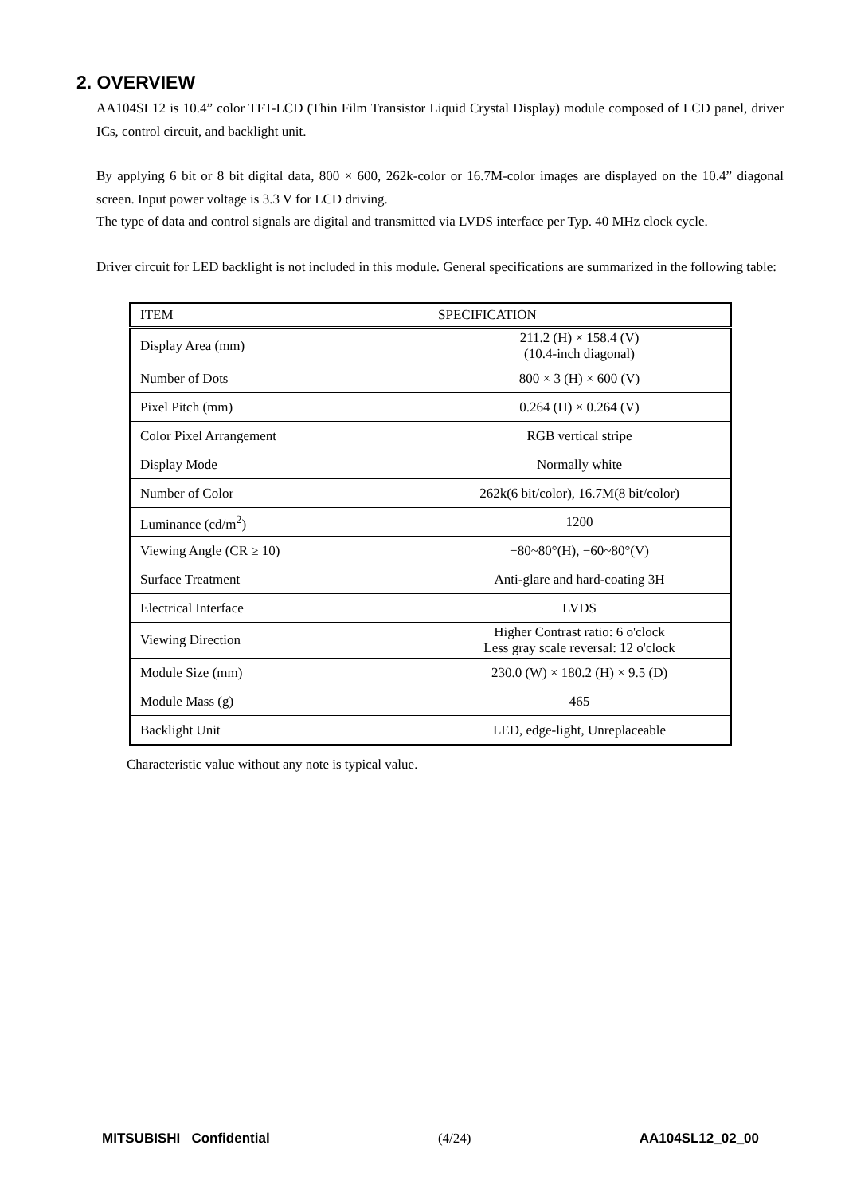2. OVERVIEW
AA104SL12 is 10.4” color TFT-LCD (Thin Film Transistor Liquid Crystal Display) module composed of LCD panel, driver ICs, control circuit, and backlight unit.
By applying 6 bit or 8 bit digital data, 800 × 600, 262k-color or 16.7M-color images are displayed on the 10.4” diagonal screen. Input power voltage is 3.3 V for LCD driving.
The type of data and control signals are digital and transmitted via LVDS interface per Typ. 40 MHz clock cycle.
Driver circuit for LED backlight is not included in this module. General specifications are summarized in the following table:
| ITEM | SPECIFICATION |
| --- | --- |
| Display Area (mm) | 211.2 (H) × 158.4 (V) (10.4-inch diagonal) |
| Number of Dots | 800 × 3 (H) × 600 (V) |
| Pixel Pitch (mm) | 0.264 (H) × 0.264 (V) |
| Color Pixel Arrangement | RGB vertical stripe |
| Display Mode | Normally white |
| Number of Color | 262k(6 bit/color), 16.7M(8 bit/color) |
| Luminance (cd/m<sup>2</sup>) | 1200 |
| Viewing Angle (CR ≥ 10) | −80~80°(H), −60~80°(V) |
| Surface Treatment | Anti-glare and hard-coating 3H |
| Electrical Interface | LVDS |
| Viewing Direction | Higher Contrast ratio: 6 o'clock Less gray scale reversal: 12 o'clock |
| Module Size (mm) | 230.0 (W) × 180.2 (H) × 9.5 (D) |
| Module Mass (g) | 465 |
| Backlight Unit | LED, edge-light, Unreplaceable |
Characteristic value without any note is typical value.
MITSUBISHI Confidential (4/24) AA104SL12_02_00